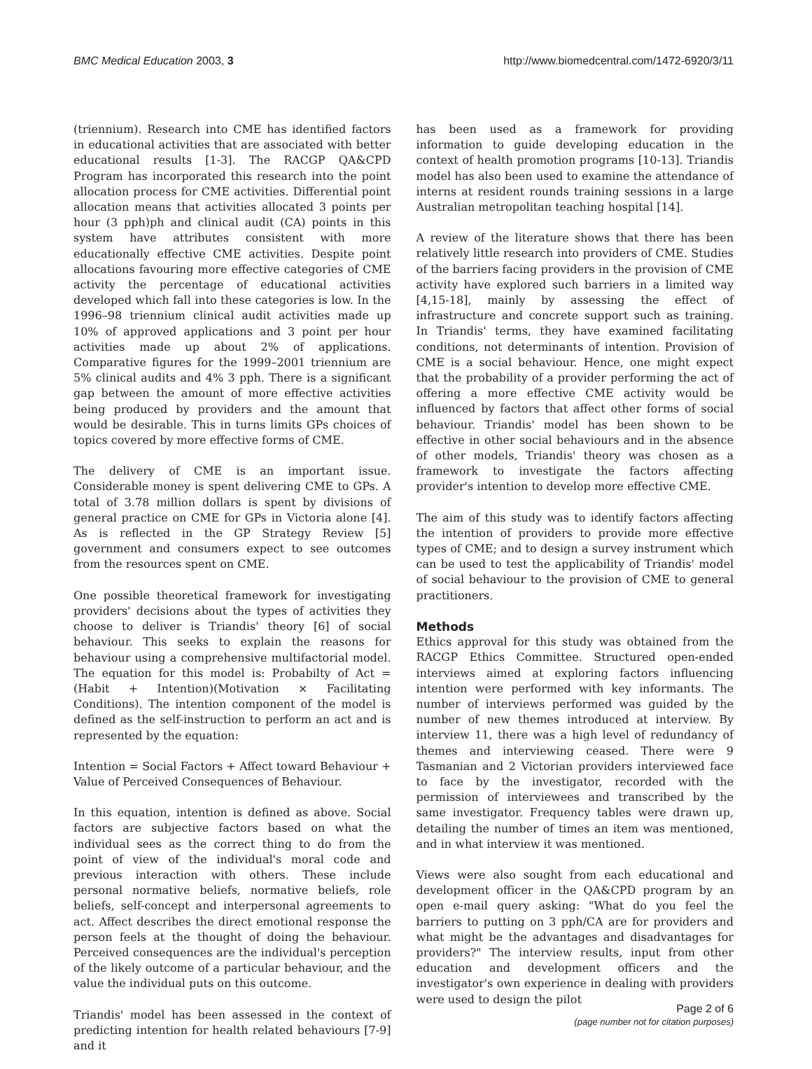BMC Medical Education 2003, 3 http://www.biomedcentral.com/1472-6920/3/11
(triennium). Research into CME has identified factors in educational activities that are associated with better educational results [1-3]. The RACGP QA&CPD Program has incorporated this research into the point allocation process for CME activities. Differential point allocation means that activities allocated 3 points per hour (3 pph)ph and clinical audit (CA) points in this system have attributes consistent with more educationally effective CME activities. Despite point allocations favouring more effective categories of CME activity the percentage of educational activities developed which fall into these categories is low. In the 1996–98 triennium clinical audit activities made up 10% of approved applications and 3 point per hour activities made up about 2% of applications. Comparative figures for the 1999–2001 triennium are 5% clinical audits and 4% 3 pph. There is a significant gap between the amount of more effective activities being produced by providers and the amount that would be desirable. This in turns limits GPs choices of topics covered by more effective forms of CME.
The delivery of CME is an important issue. Considerable money is spent delivering CME to GPs. A total of 3.78 million dollars is spent by divisions of general practice on CME for GPs in Victoria alone [4]. As is reflected in the GP Strategy Review [5] government and consumers expect to see outcomes from the resources spent on CME.
One possible theoretical framework for investigating providers' decisions about the types of activities they choose to deliver is Triandis' theory [6] of social behaviour. This seeks to explain the reasons for behaviour using a comprehensive multifactorial model. The equation for this model is: Probabilty of Act = (Habit + Intention)(Motivation × Facilitating Conditions). The intention component of the model is defined as the self-instruction to perform an act and is represented by the equation:
Intention = Social Factors + Affect toward Behaviour + Value of Perceived Consequences of Behaviour.
In this equation, intention is defined as above. Social factors are subjective factors based on what the individual sees as the correct thing to do from the point of view of the individual's moral code and previous interaction with others. These include personal normative beliefs, normative beliefs, role beliefs, self-concept and interpersonal agreements to act. Affect describes the direct emotional response the person feels at the thought of doing the behaviour. Perceived consequences are the individual's perception of the likely outcome of a particular behaviour, and the value the individual puts on this outcome.
Triandis' model has been assessed in the context of predicting intention for health related behaviours [7-9] and it
has been used as a framework for providing information to guide developing education in the context of health promotion programs [10-13]. Triandis model has also been used to examine the attendance of interns at resident rounds training sessions in a large Australian metropolitan teaching hospital [14].
A review of the literature shows that there has been relatively little research into providers of CME. Studies of the barriers facing providers in the provision of CME activity have explored such barriers in a limited way [4,15-18], mainly by assessing the effect of infrastructure and concrete support such as training. In Triandis' terms, they have examined facilitating conditions, not determinants of intention. Provision of CME is a social behaviour. Hence, one might expect that the probability of a provider performing the act of offering a more effective CME activity would be influenced by factors that affect other forms of social behaviour. Triandis' model has been shown to be effective in other social behaviours and in the absence of other models, Triandis' theory was chosen as a framework to investigate the factors affecting provider's intention to develop more effective CME.
The aim of this study was to identify factors affecting the intention of providers to provide more effective types of CME; and to design a survey instrument which can be used to test the applicability of Triandis' model of social behaviour to the provision of CME to general practitioners.
Methods
Ethics approval for this study was obtained from the RACGP Ethics Committee. Structured open-ended interviews aimed at exploring factors influencing intention were performed with key informants. The number of interviews performed was guided by the number of new themes introduced at interview. By interview 11, there was a high level of redundancy of themes and interviewing ceased. There were 9 Tasmanian and 2 Victorian providers interviewed face to face by the investigator, recorded with the permission of interviewees and transcribed by the same investigator. Frequency tables were drawn up, detailing the number of times an item was mentioned, and in what interview it was mentioned.
Views were also sought from each educational and development officer in the QA&CPD program by an open e-mail query asking: "What do you feel the barriers to putting on 3 pph/CA are for providers and what might be the advantages and disadvantages for providers?" The interview results, input from other education and development officers and the investigator's own experience in dealing with providers were used to design the pilot
Page 2 of 6
(page number not for citation purposes)